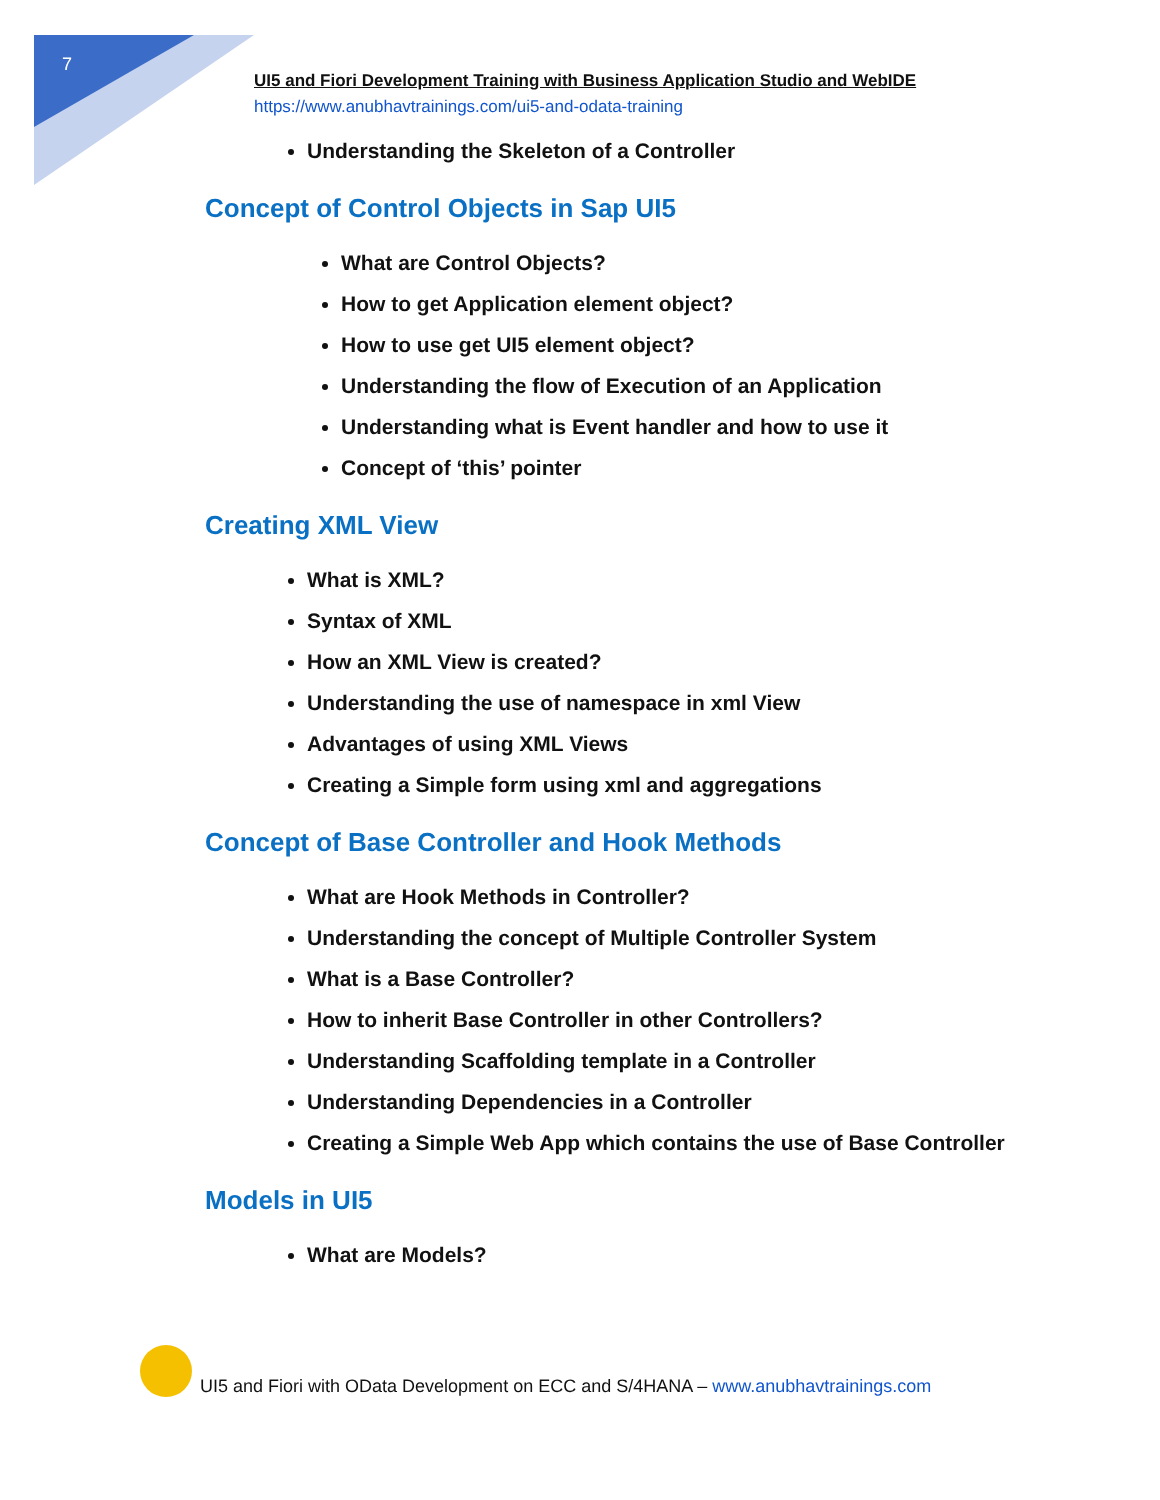7
UI5 and Fiori Development Training with Business Application Studio and WebIDE
https://www.anubhavtrainings.com/ui5-and-odata-training
Understanding the Skeleton of a Controller
Concept of Control Objects in Sap UI5
What are Control Objects?
How to get Application element object?
How to use get UI5 element object?
Understanding the flow of Execution of an Application
Understanding what is Event handler and how to use it
Concept of ‘this’ pointer
Creating XML View
What is XML?
Syntax of XML
How an XML View is created?
Understanding the use of namespace in xml View
Advantages of using XML Views
Creating a Simple form using xml and aggregations
Concept of Base Controller and Hook Methods
What are Hook Methods in Controller?
Understanding the concept of Multiple Controller System
What is a Base Controller?
How to inherit Base Controller in other Controllers?
Understanding Scaffolding template in a Controller
Understanding Dependencies in a Controller
Creating a Simple Web App which contains the use of Base Controller
Models in UI5
What are Models?
UI5 and Fiori with OData Development on ECC and S/4HANA – www.anubhavtrainings.com